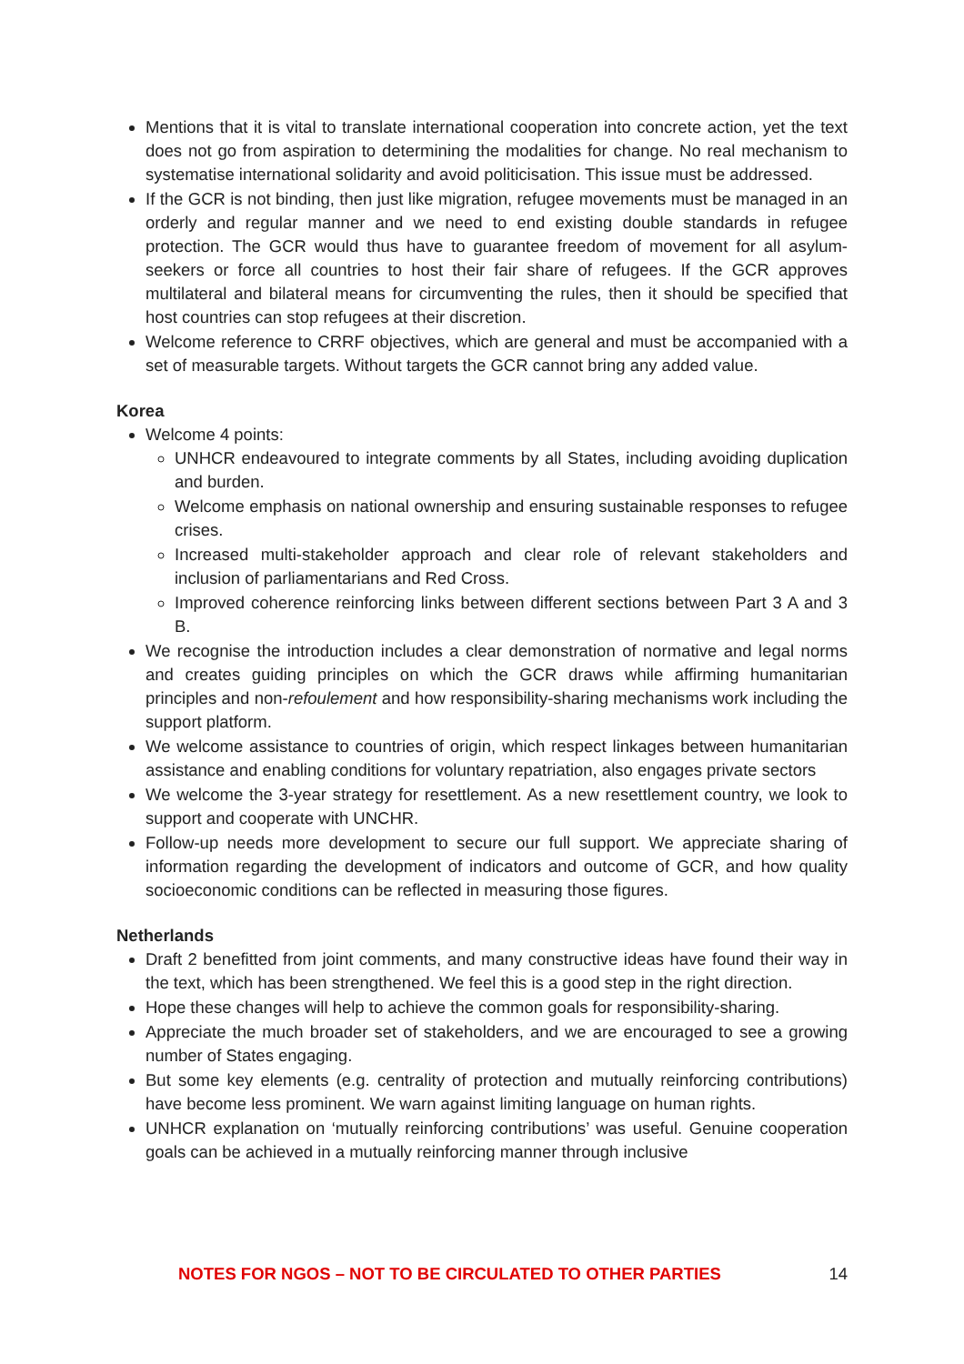Mentions that it is vital to translate international cooperation into concrete action, yet the text does not go from aspiration to determining the modalities for change. No real mechanism to systematise international solidarity and avoid politicisation. This issue must be addressed.
If the GCR is not binding, then just like migration, refugee movements must be managed in an orderly and regular manner and we need to end existing double standards in refugee protection. The GCR would thus have to guarantee freedom of movement for all asylum-seekers or force all countries to host their fair share of refugees. If the GCR approves multilateral and bilateral means for circumventing the rules, then it should be specified that host countries can stop refugees at their discretion.
Welcome reference to CRRF objectives, which are general and must be accompanied with a set of measurable targets. Without targets the GCR cannot bring any added value.
Korea
Welcome 4 points:
UNHCR endeavoured to integrate comments by all States, including avoiding duplication and burden.
Welcome emphasis on national ownership and ensuring sustainable responses to refugee crises.
Increased multi-stakeholder approach and clear role of relevant stakeholders and inclusion of parliamentarians and Red Cross.
Improved coherence reinforcing links between different sections between Part 3 A and 3 B.
We recognise the introduction includes a clear demonstration of normative and legal norms and creates guiding principles on which the GCR draws while affirming humanitarian principles and non-refoulement and how responsibility-sharing mechanisms work including the support platform.
We welcome assistance to countries of origin, which respect linkages between humanitarian assistance and enabling conditions for voluntary repatriation, also engages private sectors
We welcome the 3-year strategy for resettlement. As a new resettlement country, we look to support and cooperate with UNCHR.
Follow-up needs more development to secure our full support. We appreciate sharing of information regarding the development of indicators and outcome of GCR, and how quality socioeconomic conditions can be reflected in measuring those figures.
Netherlands
Draft 2 benefitted from joint comments, and many constructive ideas have found their way in the text, which has been strengthened. We feel this is a good step in the right direction.
Hope these changes will help to achieve the common goals for responsibility-sharing.
Appreciate the much broader set of stakeholders, and we are encouraged to see a growing number of States engaging.
But some key elements (e.g. centrality of protection and mutually reinforcing contributions) have become less prominent. We warn against limiting language on human rights.
UNHCR explanation on ‘mutually reinforcing contributions’ was useful. Genuine cooperation goals can be achieved in a mutually reinforcing manner through inclusive
NOTES FOR NGOS – NOT TO BE CIRCULATED TO OTHER PARTIES 14